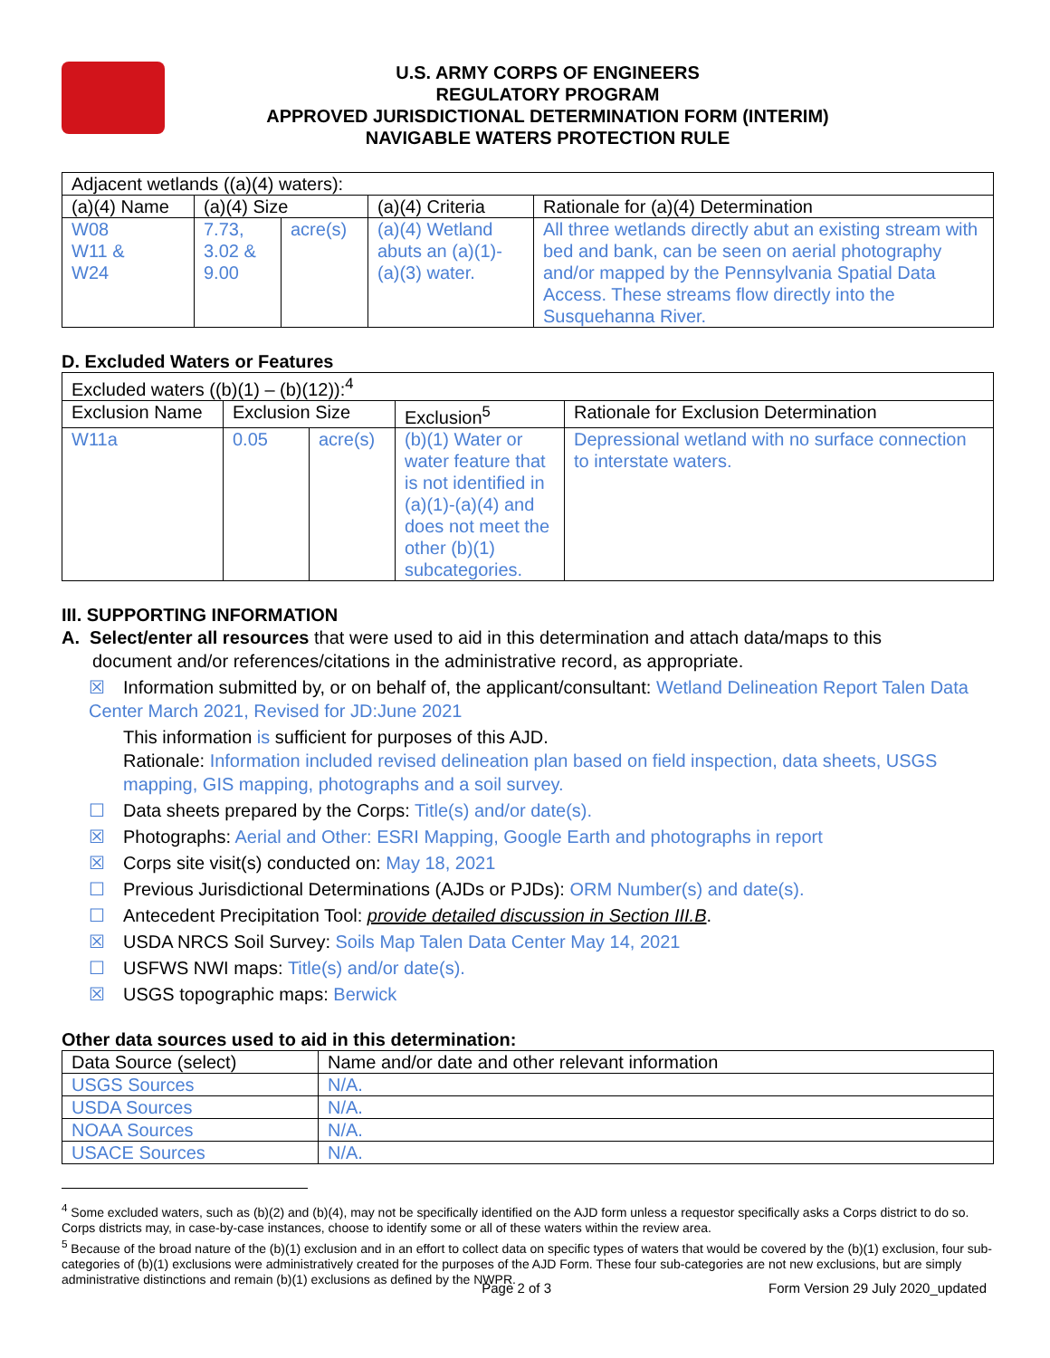U.S. ARMY CORPS OF ENGINEERS
REGULATORY PROGRAM
APPROVED JURISDICTIONAL DETERMINATION FORM (INTERIM)
NAVIGABLE WATERS PROTECTION RULE
| Adjacent wetlands ((a)(4) waters): | | | | |
| (a)(4) Name | (a)(4) Size | | (a)(4) Criteria | Rationale for (a)(4) Determination |
| W08 W11 & W24 | 7.73, 3.02 & 9.00 | acre(s) | (a)(4) Wetland abuts an (a)(1)-(a)(3) water. | All three wetlands directly abut an existing stream with bed and bank, can be seen on aerial photography and/or mapped by the Pennsylvania Spatial Data Access. These streams flow directly into the Susquehanna River. |
D. Excluded Waters or Features
| Excluded waters ((b)(1) – (b)(12)):<sup>4</sup> | | | | |
| Exclusion Name | Exclusion Size | | Exclusion<sup>5</sup> | Rationale for Exclusion Determination |
| W11a | 0.05 | acre(s) | (b)(1) Water or water feature that is not identified in (a)(1)-(a)(4) and does not meet the other (b)(1) subcategories. | Depressional wetland with no surface connection to interstate waters. |
III. SUPPORTING INFORMATION
A. Select/enter all resources that were used to aid in this determination and attach data/maps to this
document and/or references/citations in the administrative record, as appropriate.
☒ Information submitted by, or on behalf of, the applicant/consultant: Wetland Delineation Report Talen Data Center March 2021, Revised for JD:June 2021
This information is sufficient for purposes of this AJD.
Rationale: Information included revised delineation plan based on field inspection, data sheets, USGS mapping, GIS mapping, photographs and a soil survey.
☐ Data sheets prepared by the Corps: Title(s) and/or date(s).
☒ Photographs: Aerial and Other: ESRI Mapping, Google Earth and photographs in report
☒ Corps site visit(s) conducted on: May 18, 2021
☐ Previous Jurisdictional Determinations (AJDs or PJDs): ORM Number(s) and date(s).
☐ Antecedent Precipitation Tool: provide detailed discussion in Section III.B.
☒ USDA NRCS Soil Survey: Soils Map Talen Data Center May 14, 2021
☐ USFWS NWI maps: Title(s) and/or date(s).
☒ USGS topographic maps: Berwick
Other data sources used to aid in this determination:
| Data Source (select) | Name and/or date and other relevant information |
| --- | --- |
| USGS Sources | N/A. |
| USDA Sources | N/A. |
| NOAA Sources | N/A. |
| USACE Sources | N/A. |
<sup>4</sup> Some excluded waters, such as (b)(2) and (b)(4), may not be specifically identified on the AJD form unless a requestor specifically asks a Corps district to do so. Corps districts may, in case-by-case instances, choose to identify some or all of these waters within the review area.
<sup>5</sup> Because of the broad nature of the (b)(1) exclusion and in an effort to collect data on specific types of waters that would be covered by the (b)(1) exclusion, four sub-categories of (b)(1) exclusions were administratively created for the purposes of the AJD Form. These four sub-categories are not new exclusions, but are simply administrative distinctions and remain (b)(1) exclusions as defined by the NWPR.
Page 2 of 3 Form Version 29 July 2020_updated